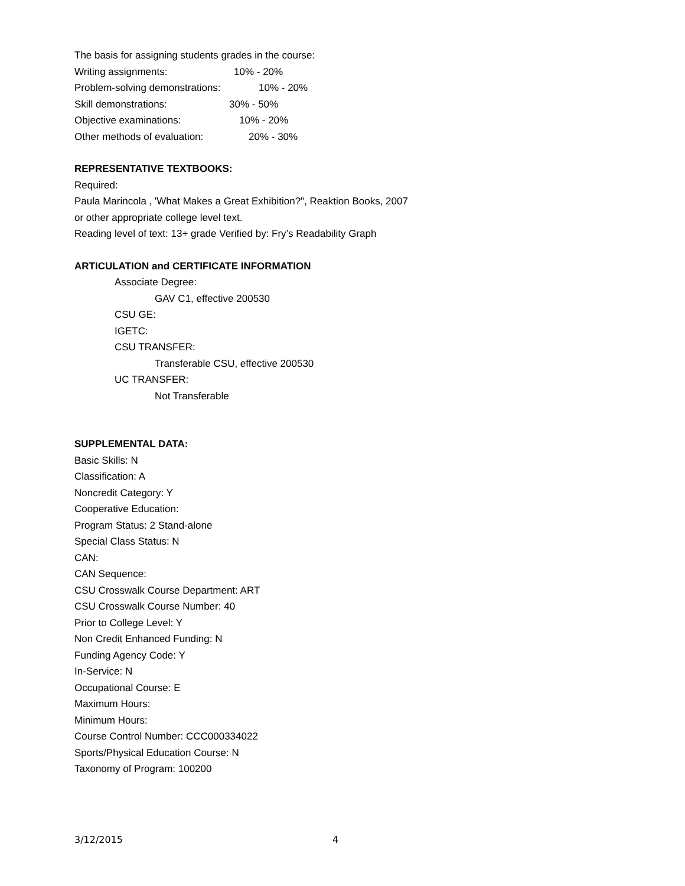The basis for assigning students grades in the course:
Writing assignments: 10% - 20%
Problem-solving demonstrations: 10% - 20%
Skill demonstrations: 30% - 50%
Objective examinations: 10% - 20%
Other methods of evaluation: 20% - 30%
REPRESENTATIVE TEXTBOOKS:
Required:
Paula Marincola , 'What Makes a Great Exhibition?", Reaktion Books, 2007
or other appropriate college level text.
Reading level of text: 13+ grade Verified by: Fry’s Readability Graph
ARTICULATION and CERTIFICATE INFORMATION
Associate Degree:
GAV C1, effective 200530
CSU GE:
IGETC:
CSU TRANSFER:
Transferable CSU, effective 200530
UC TRANSFER:
Not Transferable
SUPPLEMENTAL DATA:
Basic Skills: N
Classification: A
Noncredit Category: Y
Cooperative Education:
Program Status: 2 Stand-alone
Special Class Status: N
CAN:
CAN Sequence:
CSU Crosswalk Course Department: ART
CSU Crosswalk Course Number: 40
Prior to College Level: Y
Non Credit Enhanced Funding: N
Funding Agency Code: Y
In-Service: N
Occupational Course: E
Maximum Hours:
Minimum Hours:
Course Control Number: CCC000334022
Sports/Physical Education Course: N
Taxonomy of Program: 100200
3/12/2015 4